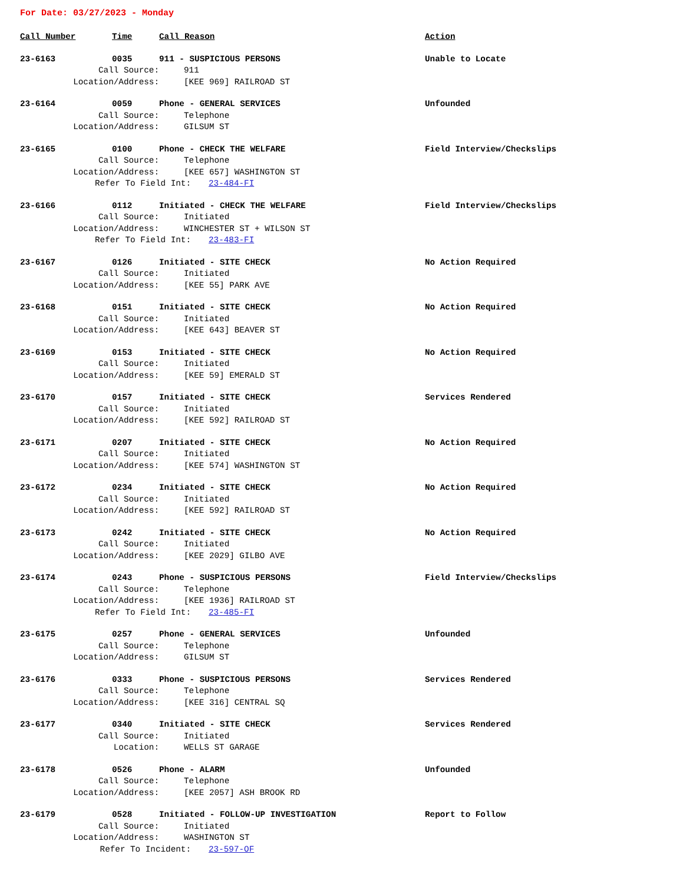For Date: 03/27/2023 - Monday
Call Number Time Call Reason Action
23-6163 0035 911 - SUSPICIOUS PERSONS Unable to Locate
Call Source: 911
Location/Address: [KEE 969] RAILROAD ST
23-6164 0059 Phone - GENERAL SERVICES Unfounded
Call Source: Telephone
Location/Address: GILSUM ST
23-6165 0100 Phone - CHECK THE WELFARE Field Interview/Checkslips
Call Source: Telephone
Location/Address: [KEE 657] WASHINGTON ST
Refer To Field Int: 23-484-FI
23-6166 0112 Initiated - CHECK THE WELFARE Field Interview/Checkslips
Call Source: Initiated
Location/Address: WINCHESTER ST + WILSON ST
Refer To Field Int: 23-483-FI
23-6167 0126 Initiated - SITE CHECK No Action Required
Call Source: Initiated
Location/Address: [KEE 55] PARK AVE
23-6168 0151 Initiated - SITE CHECK No Action Required
Call Source: Initiated
Location/Address: [KEE 643] BEAVER ST
23-6169 0153 Initiated - SITE CHECK No Action Required
Call Source: Initiated
Location/Address: [KEE 59] EMERALD ST
23-6170 0157 Initiated - SITE CHECK Services Rendered
Call Source: Initiated
Location/Address: [KEE 592] RAILROAD ST
23-6171 0207 Initiated - SITE CHECK No Action Required
Call Source: Initiated
Location/Address: [KEE 574] WASHINGTON ST
23-6172 0234 Initiated - SITE CHECK No Action Required
Call Source: Initiated
Location/Address: [KEE 592] RAILROAD ST
23-6173 0242 Initiated - SITE CHECK No Action Required
Call Source: Initiated
Location/Address: [KEE 2029] GILBO AVE
23-6174 0243 Phone - SUSPICIOUS PERSONS Field Interview/Checkslips
Call Source: Telephone
Location/Address: [KEE 1936] RAILROAD ST
Refer To Field Int: 23-485-FI
23-6175 0257 Phone - GENERAL SERVICES Unfounded
Call Source: Telephone
Location/Address: GILSUM ST
23-6176 0333 Phone - SUSPICIOUS PERSONS Services Rendered
Call Source: Telephone
Location/Address: [KEE 316] CENTRAL SQ
23-6177 0340 Initiated - SITE CHECK Services Rendered
Call Source: Initiated
Location: WELLS ST GARAGE
23-6178 0526 Phone - ALARM Unfounded
Call Source: Telephone
Location/Address: [KEE 2057] ASH BROOK RD
23-6179 0528 Initiated - FOLLOW-UP INVESTIGATION Report to Follow
Call Source: Initiated
Location/Address: WASHINGTON ST
Refer To Incident: 23-597-OF